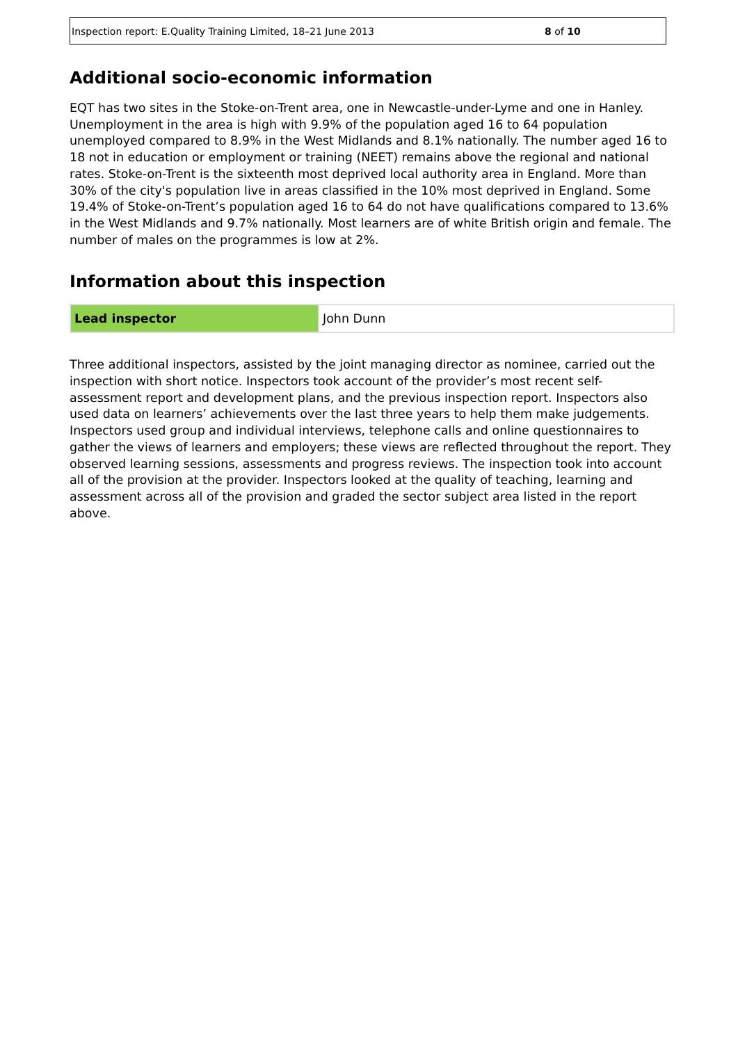Inspection report: E.Quality Training Limited, 18–21 June 2013 8 of 10
Additional socio-economic information
EQT has two sites in the Stoke-on-Trent area, one in Newcastle-under-Lyme and one in Hanley. Unemployment in the area is high with 9.9% of the population aged 16 to 64 population unemployed compared to 8.9% in the West Midlands and 8.1% nationally. The number aged 16 to 18 not in education or employment or training (NEET) remains above the regional and national rates. Stoke-on-Trent is the sixteenth most deprived local authority area in England. More than 30% of the city's population live in areas classified in the 10% most deprived in England. Some 19.4% of Stoke-on-Trent’s population aged 16 to 64 do not have qualifications compared to 13.6% in the West Midlands and 9.7% nationally. Most learners are of white British origin and female. The number of males on the programmes is low at 2%.
Information about this inspection
| Lead inspector | John Dunn |
Three additional inspectors, assisted by the joint managing director as nominee, carried out the inspection with short notice. Inspectors took account of the provider’s most recent self-assessment report and development plans, and the previous inspection report. Inspectors also used data on learners’ achievements over the last three years to help them make judgements. Inspectors used group and individual interviews, telephone calls and online questionnaires to gather the views of learners and employers; these views are reflected throughout the report. They observed learning sessions, assessments and progress reviews. The inspection took into account all of the provision at the provider. Inspectors looked at the quality of teaching, learning and assessment across all of the provision and graded the sector subject area listed in the report above.